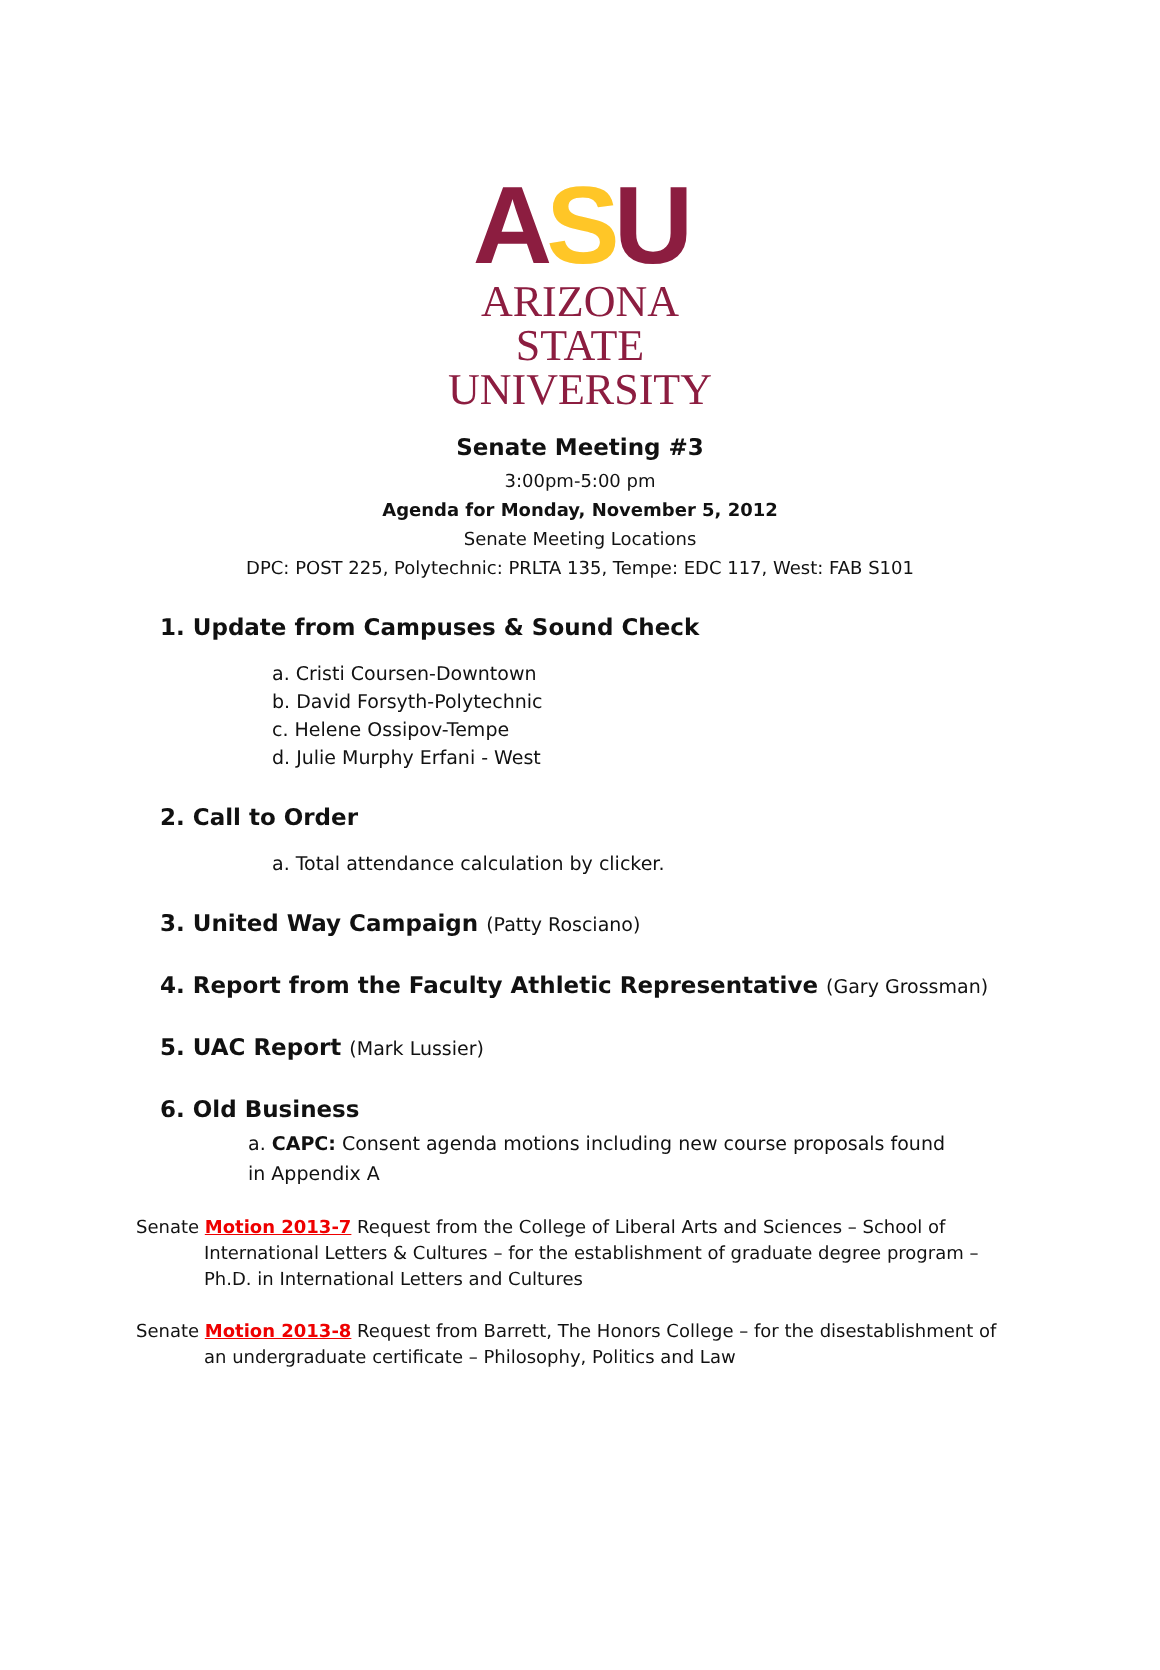ASU
ARIZONA STATE
UNIVERSITY
Senate Meeting #3
3:00pm-5:00 pm
Agenda for Monday, November 5, 2012
Senate Meeting Locations
DPC: POST 225, Polytechnic: PRLTA 135, Tempe: EDC 117, West: FAB S101
1. Update from Campuses & Sound Check
a. Cristi Coursen-Downtown
b. David Forsyth-Polytechnic
c. Helene Ossipov-Tempe
d. Julie Murphy Erfani - West
2. Call to Order
a. Total attendance calculation by clicker.
3. United Way Campaign (Patty Rosciano)
4. Report from the Faculty Athletic Representative (Gary Grossman)
5. UAC Report (Mark Lussier)
6. Old Business
a. CAPC: Consent agenda motions including new course proposals found in Appendix A
Senate Motion 2013-7 Request from the College of Liberal Arts and Sciences – School of International Letters & Cultures – for the establishment of graduate degree program – Ph.D. in International Letters and Cultures
Senate Motion 2013-8 Request from Barrett, The Honors College – for the disestablishment of an undergraduate certificate – Philosophy, Politics and Law